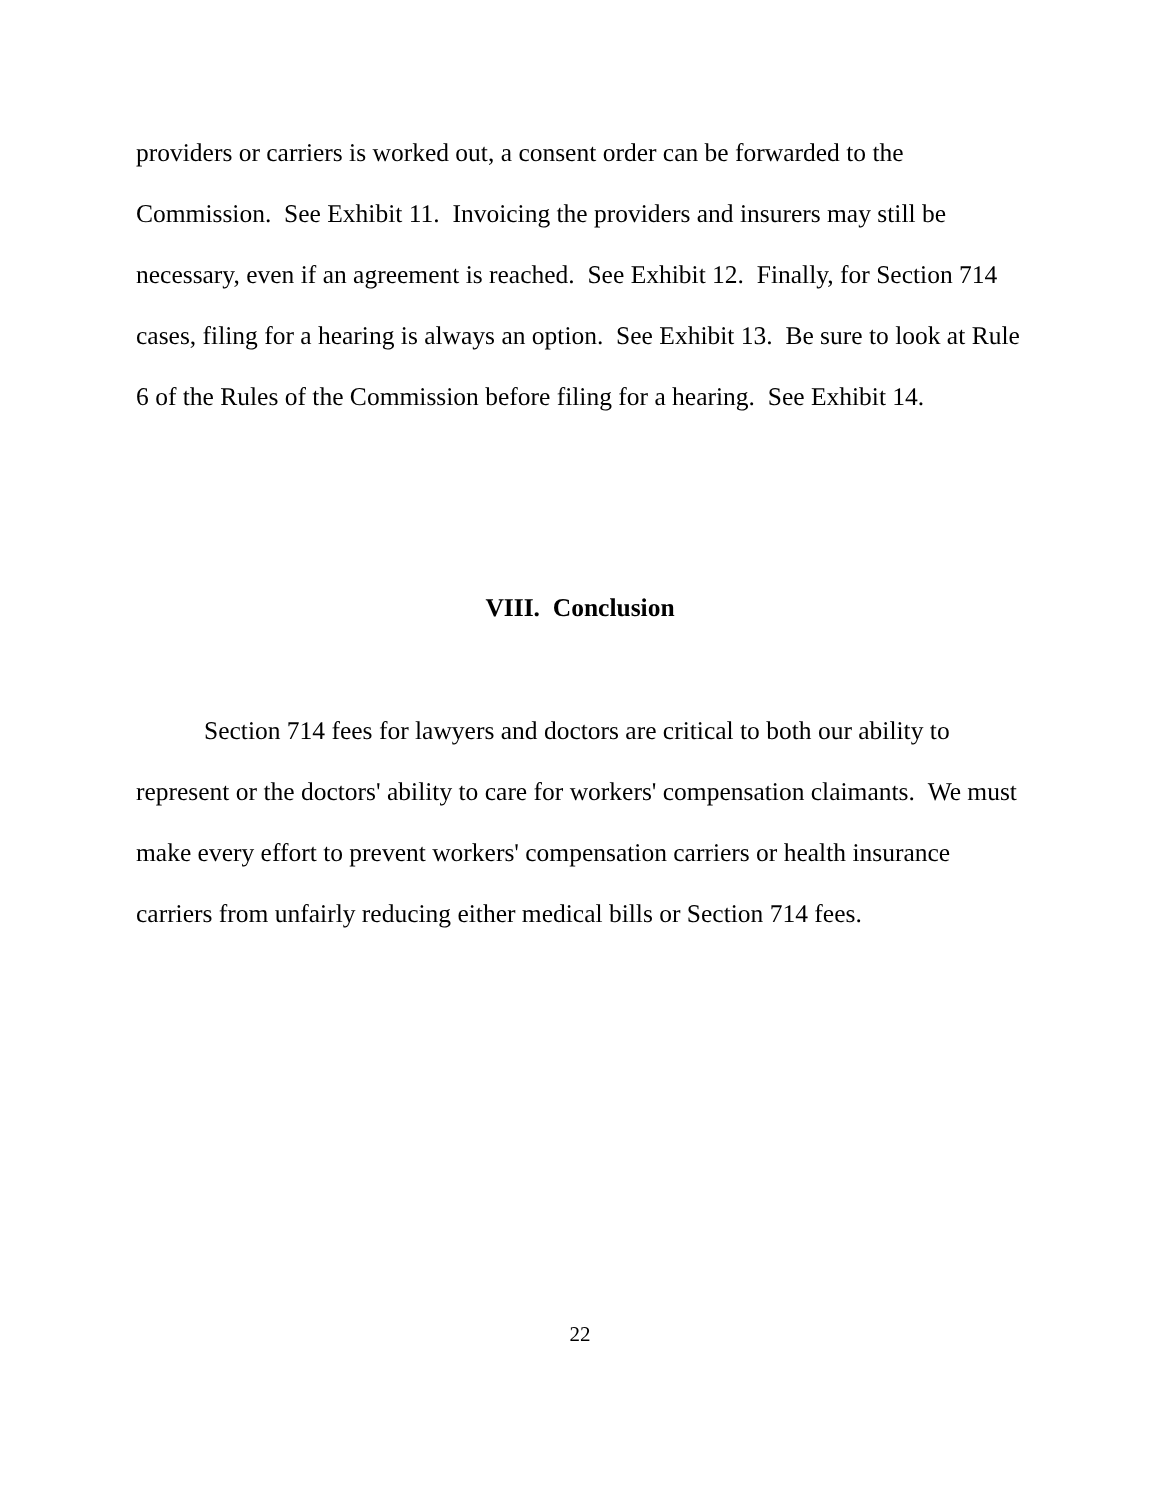providers or carriers is worked out, a consent order can be forwarded to the Commission. See Exhibit 11. Invoicing the providers and insurers may still be necessary, even if an agreement is reached. See Exhibit 12. Finally, for Section 714 cases, filing for a hearing is always an option. See Exhibit 13. Be sure to look at Rule 6 of the Rules of the Commission before filing for a hearing. See Exhibit 14.
VIII. Conclusion
Section 714 fees for lawyers and doctors are critical to both our ability to represent or the doctors' ability to care for workers' compensation claimants. We must make every effort to prevent workers' compensation carriers or health insurance carriers from unfairly reducing either medical bills or Section 714 fees.
22